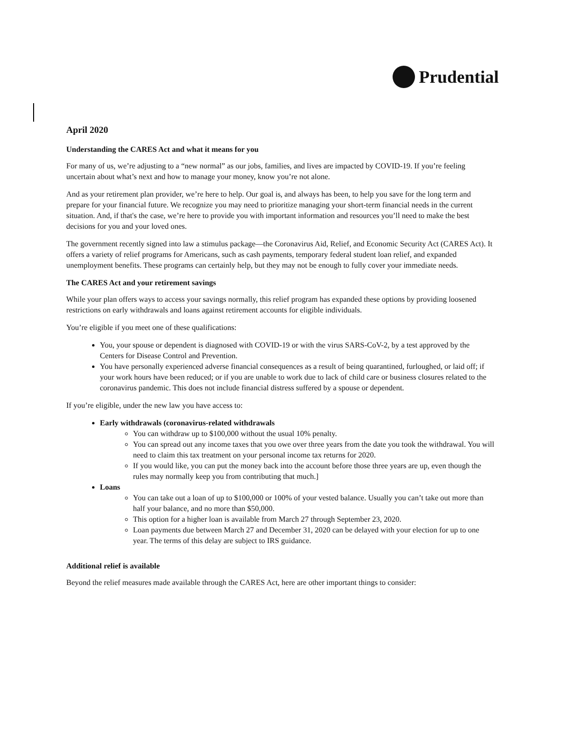Prudential
April 2020
Understanding the CARES Act and what it means for you
For many of us, we’re adjusting to a “new normal” as our jobs, families, and lives are impacted by COVID-19. If you’re feeling uncertain about what’s next and how to manage your money, know you’re not alone.
And as your retirement plan provider, we’re here to help. Our goal is, and always has been, to help you save for the long term and prepare for your financial future. We recognize you may need to prioritize managing your short-term financial needs in the current situation. And, if that's the case, we’re here to provide you with important information and resources you’ll need to make the best decisions for you and your loved ones.
The government recently signed into law a stimulus package—the Coronavirus Aid, Relief, and Economic Security Act (CARES Act). It offers a variety of relief programs for Americans, such as cash payments, temporary federal student loan relief, and expanded unemployment benefits. These programs can certainly help, but they may not be enough to fully cover your immediate needs.
The CARES Act and your retirement savings
While your plan offers ways to access your savings normally, this relief program has expanded these options by providing loosened restrictions on early withdrawals and loans against retirement accounts for eligible individuals.
You’re eligible if you meet one of these qualifications:
You, your spouse or dependent is diagnosed with COVID-19 or with the virus SARS-CoV-2, by a test approved by the Centers for Disease Control and Prevention.
You have personally experienced adverse financial consequences as a result of being quarantined, furloughed, or laid off; if your work hours have been reduced; or if you are unable to work due to lack of child care or business closures related to the coronavirus pandemic. This does not include financial distress suffered by a spouse or dependent.
If you’re eligible, under the new law you have access to:
Early withdrawals (coronavirus-related withdrawals
You can withdraw up to $100,000 without the usual 10% penalty.
You can spread out any income taxes that you owe over three years from the date you took the withdrawal. You will need to claim this tax treatment on your personal income tax returns for 2020.
If you would like, you can put the money back into the account before those three years are up, even though the rules may normally keep you from contributing that much.]
Loans
You can take out a loan of up to $100,000 or 100% of your vested balance. Usually you can’t take out more than half your balance, and no more than $50,000.
This option for a higher loan is available from March 27 through September 23, 2020.
Loan payments due between March 27 and December 31, 2020 can be delayed with your election for up to one year. The terms of this delay are subject to IRS guidance.
Additional relief is available
Beyond the relief measures made available through the CARES Act, here are other important things to consider: